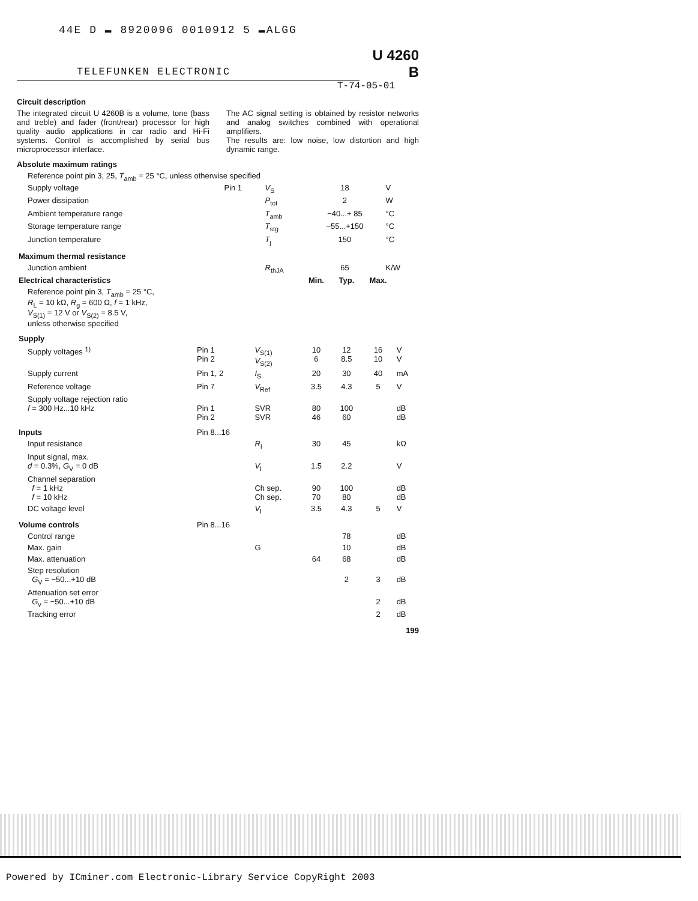44E D ▬ 8920096 0010912 5 ▬ALGG
TELEFUNKEN ELECTRONIC
U 4260 B
T-74-05-01
Circuit description
The integrated circuit U 4260B is a volume, tone (bass and treble) and fader (front/rear) processor for high quality audio applications in car radio and Hi-Fi systems. Control is accomplished by serial bus microprocessor interface.
The AC signal setting is obtained by resistor networks and analog switches combined with operational amplifiers.
The results are: low noise, low distortion and high dynamic range.
Absolute maximum ratings
Reference point pin 3, 25, T<sub>amb</sub> = 25 °C, unless otherwise specified
| Supply voltage | Pin 1 | V<sub>S</sub> | 18 | V |
| Power dissipation | | P<sub>tot</sub> | 2 | W |
| Ambient temperature range | | T<sub>amb</sub> | −40...+ 85 | °C |
| Storage temperature range | | T<sub>stg</sub> | −55...+150 | °C |
| Junction temperature | | T<sub>j</sub> | 150 | °C |
| Maximum thermal resistance | | | | |
| Junction ambient | | R<sub>thJA</sub> | 65 | K/W |
| Electrical characteristics | | | Min. | Typ. | Max. | |
| --- | --- | --- | --- | --- | --- | --- |
| Reference point pin 3, T<sub>amb</sub> = 25 °C, R<sub>L</sub> = 10 kΩ, R<sub>g</sub> = 600 Ω, f = 1 kHz, V<sub>S(1)</sub> = 12 V or V<sub>S(2)</sub> = 8.5 V, unless otherwise specified | | | | | | |
| Supply | | | | | | |
| Supply voltages <sup>1)</sup> | Pin 1 Pin 2 | V<sub>S(1)</sub> V<sub>S(2)</sub> | 10 6 | 12 8.5 | 16 10 | V V |
| Supply current | Pin 1, 2 | I<sub>S</sub> | 20 | 30 | 40 | mA |
| Reference voltage | Pin 7 | V<sub>Ref</sub> | 3.5 | 4.3 | 5 | V |
| Supply voltage rejection ratio f = 300 Hz...10 kHz | Pin 1 Pin 2 | SVR SVR | 80 46 | 100 60 | | dB dB |
| Inputs | Pin 8...16 | | | | | |
| Input resistance | | R<sub>I</sub> | 30 | 45 | | kΩ |
| Input signal, max. d = 0.3%, G<sub>V</sub> = 0 dB | | V<sub>I</sub> | 1.5 | 2.2 | | V |
| Channel separation f = 1 kHz f = 10 kHz | | Ch sep. Ch sep. | 90 70 | 100 80 | | dB dB |
| DC voltage level | | V<sub>I</sub> | 3.5 | 4.3 | 5 | V |
| Volume controls | Pin 8...16 | | | | | |
| Control range | | | | 78 | | dB |
| Max. gain | | G | | 10 | | dB |
| Max. attenuation | | | 64 | 68 | | dB |
| Step resolution G<sub>V</sub> = −50...+10 dB | | | | 2 | 3 | dB |
| Attenuation set error G<sub>v</sub> = −50...+10 dB | | | | | 2 | dB |
| Tracking error | | | | | 2 | dB |
199
Powered by ICminer.com Electronic-Library Service CopyRight 2003